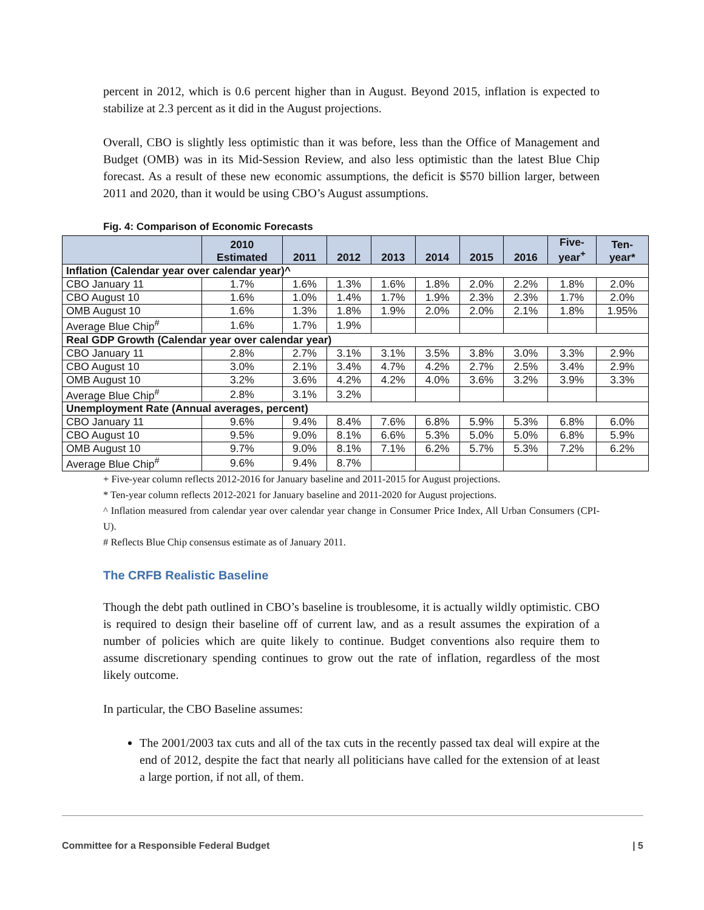percent in 2012, which is 0.6 percent higher than in August. Beyond 2015, inflation is expected to stabilize at 2.3 percent as it did in the August projections.
Overall, CBO is slightly less optimistic than it was before, less than the Office of Management and Budget (OMB) was in its Mid-Session Review, and also less optimistic than the latest Blue Chip forecast. As a result of these new economic assumptions, the deficit is $570 billion larger, between 2011 and 2020, than it would be using CBO’s August assumptions.
Fig. 4: Comparison of Economic Forecasts
| | 2010 Estimated | 2011 | 2012 | 2013 | 2014 | 2015 | 2016 | Five- year<sup>+</sup> | Ten- year* |
| --- | --- | --- | --- | --- | --- | --- | --- | --- | --- |
| Inflation (Calendar year over calendar year)^ | | | | | | | | | |
| CBO January 11 | 1.7% | 1.6% | 1.3% | 1.6% | 1.8% | 2.0% | 2.2% | 1.8% | 2.0% |
| CBO August 10 | 1.6% | 1.0% | 1.4% | 1.7% | 1.9% | 2.3% | 2.3% | 1.7% | 2.0% |
| OMB August 10 | 1.6% | 1.3% | 1.8% | 1.9% | 2.0% | 2.0% | 2.1% | 1.8% | 1.95% |
| Average Blue Chip<sup>#</sup> | 1.6% | 1.7% | 1.9% | | | | | | |
| Real GDP Growth (Calendar year over calendar year) | | | | | | | | | |
| CBO January 11 | 2.8% | 2.7% | 3.1% | 3.1% | 3.5% | 3.8% | 3.0% | 3.3% | 2.9% |
| CBO August 10 | 3.0% | 2.1% | 3.4% | 4.7% | 4.2% | 2.7% | 2.5% | 3.4% | 2.9% |
| OMB August 10 | 3.2% | 3.6% | 4.2% | 4.2% | 4.0% | 3.6% | 3.2% | 3.9% | 3.3% |
| Average Blue Chip<sup>#</sup> | 2.8% | 3.1% | 3.2% | | | | | | |
| Unemployment Rate (Annual averages, percent) | | | | | | | | | |
| CBO January 11 | 9.6% | 9.4% | 8.4% | 7.6% | 6.8% | 5.9% | 5.3% | 6.8% | 6.0% |
| CBO August 10 | 9.5% | 9.0% | 8.1% | 6.6% | 5.3% | 5.0% | 5.0% | 6.8% | 5.9% |
| OMB August 10 | 9.7% | 9.0% | 8.1% | 7.1% | 6.2% | 5.7% | 5.3% | 7.2% | 6.2% |
| Average Blue Chip<sup>#</sup> | 9.6% | 9.4% | 8.7% | | | | | | |
+ Five-year column reflects 2012-2016 for January baseline and 2011-2015 for August projections.
* Ten-year column reflects 2012-2021 for January baseline and 2011-2020 for August projections.
^ Inflation measured from calendar year over calendar year change in Consumer Price Index, All Urban Consumers (CPI-U).
# Reflects Blue Chip consensus estimate as of January 2011.
The CRFB Realistic Baseline
Though the debt path outlined in CBO’s baseline is troublesome, it is actually wildly optimistic. CBO is required to design their baseline off of current law, and as a result assumes the expiration of a number of policies which are quite likely to continue. Budget conventions also require them to assume discretionary spending continues to grow out the rate of inflation, regardless of the most likely outcome.
In particular, the CBO Baseline assumes:
The 2001/2003 tax cuts and all of the tax cuts in the recently passed tax deal will expire at the end of 2012, despite the fact that nearly all politicians have called for the extension of at least a large portion, if not all, of them.
Committee for a Responsible Federal Budget | 5